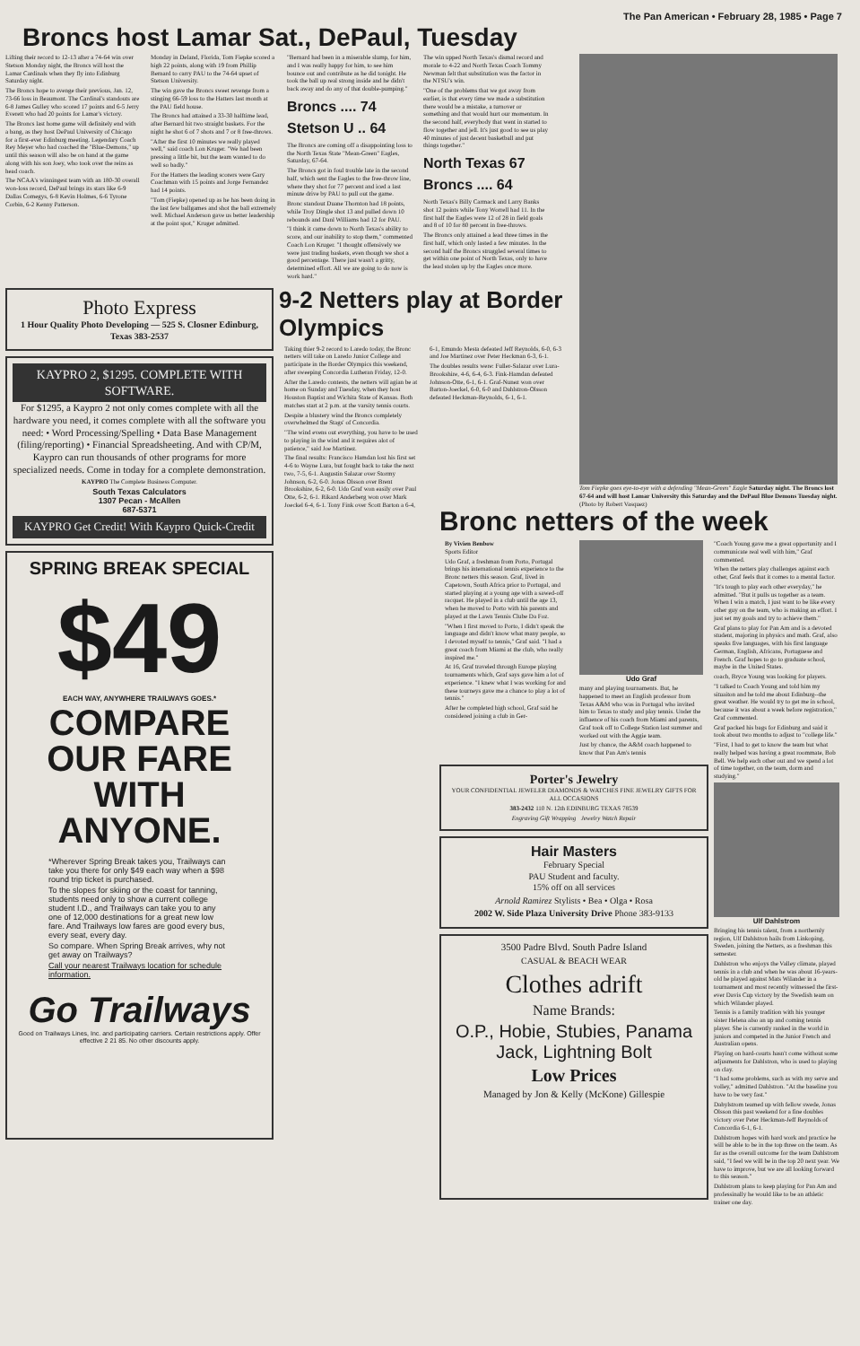The Pan American • February 28, 1985 • Page 7
Broncs host Lamar Sat., DePaul, Tuesday
Lifting their record to 12-13 after a 74-64 win over Stetson Monday night, the Broncs will host the Lamar Cardinals when they fly into Edinburg Saturday night.
The Broncs hope to avenge their previous, Jan. 12, 73-66 loss in Beaumont. The Cardinal's standouts are 6-8 James Gulley who scored 17 points and 6-5 Jerry Everett who had 20 points for Lamar's victory.
The Broncs last home game will definitely end with a bang, as they host DePaul University of Chicago for a first-ever Edinburg meeting. Legendary Coach Rey Meyer who had coached the "Blue-Demons," up until this season will also be on hand at the game along with his son Joey, who took over the reins as head coach.
The NCAA's winningest team with an 180-30 overall won-loss record, DePaul brings its stars like 6-9 Dallas Comegys, 6-8 Kevin Holmes, 6-6 Tyrone Corbin, 6-2 Kenny Patterson.
Monday in Deland, Florida, Tom Fiepke scored a high 22 points, along with 19 from Phillip Bernard to carry PAU to the 74-64 upset of Stetson University.
The win gave the Broncs sweet revenge from a stinging 66-59 loss to the Hatters last month at the PAU field house.
The Broncs had attained a 33-30 halftime lead, after Bernard hit two straight baskets. For the night he shot 6 of 7 shots and 7 or 8 free-throws.
"After the first 10 minutes we really played well," said coach Lon Kruger. "We had been pressing a little bit, but the team wanted to do well so badly."
For the Hatters the leading scorers were Gary Coachman with 15 points and Jorge Fernandez had 14 points.
"Tom (Fiepke) opened up as he has been doing in the last few ballgames and shot the ball extremely well. Michael Anderson gave us better leadership at the point spot," Kruger admitted.
"Bernard had been in a miserable slump, for him, and I was really happy for him, to see him bounce out and contribute as he did tonight. He took the ball up real strong inside and he didn't back away and do any of that double-pumping."
Broncs .... 74
Stetson U .. 64
The Broncs are coming off a disappointing loss to the North Texas State "Mean-Green" Eagles, Saturday, 67-64.
The Broncs got in foul trouble late in the second half, which sent the Eagles to the free-throw line, where they shot for 77 percent and iced a last minute drive by PAU to pull out the game.
Bronc standout Duane Thornton had 18 points, while Troy Dingle shot 13 and pulled down 10 rebounds and Danl Williams had 12 for PAU.
"I think it came down to North Texas's ability to score, and our inability to stop them," commented Coach Lon Kruger. "I thought offensively we were just trading baskets, even though we shot a good percentage. There just wasn't a gritty, determined effort. All we are going to do now is work hard."
The win upped North Texas's dismal record and morale to 4-22 and North Texas Coach Tommy Newman felt that substitution was the factor in the NTSU's win.
"One of the problems that we got away from earlier, is that every time we made a substitution there would be a mistake, a turnover or something and that would hurt our momentum. In the second half, everybody that went in started to flow together and jell. It's just good to see us play 40 minutes of just decent basketball and put things together."
North Texas 67
Broncs .... 64
North Texas's Billy Carmack and Larry Banks shot 12 points while Tony Worrell had 11. In the first half the Eagles were 12 of 28 in field goals and 8 of 10 for 80 percent in free-throws.
The Broncs only attained a lead three times in the first half, which only lasted a few minutes. In the second half the Broncs struggled several times to get within one point of North Texas, only to have the lead stolen up by the Eagles once more.
Photo Express
1 Hour Quality Photo Developing — 525 S. Closner Edinburg, Texas 383-2537
KAYPRO 2, $1295. COMPLETE WITH SOFTWARE.
For $1295, a Kaypro 2 not only comes complete with all the hardware you need, it comes complete with all the software you need: • Word Processing/Spelling • Data Base Management (filing/reporting) • Financial Spreadsheeting. And with CP/M, Kaypro can run thousands of other programs for more specialized needs. Come in today for a complete demonstration.
KAYPRO The Complete Business Computer.
South Texas Calculators
1307 Pecan - McAllen
687-5371
KAYPRO Get Credit! With Kaypro Quick-Credit
SPRING BREAK SPECIAL
$49
EACH WAY, ANYWHERE TRAILWAYS GOES.*
COMPARE OUR FARE WITH ANYONE.
*Wherever Spring Break takes you, Trailways can take you there for only $49 each way when a $98 round trip ticket is purchased.
To the slopes for skiing or the coast for tanning, students need only to show a current college student I.D., and Trailways can take you to any one of 12,000 destinations for a great new low fare. And Trailways low fares are good every bus, every seat, every day.
So compare. When Spring Break arrives, why not get away on Trailways?
Call your nearest Trailways location for schedule information.
Go Trailways
Good on Trailways Lines, Inc. and participating carriers. Certain restrictions apply. Offer effective 2 21 85. No other discounts apply.
9-2 Netters play at Border Olympics
Taking thier 9-2 record to Laredo today, the Bronc netters will take on Laredo Junior College and participate in the Border Olympics this weekend, after sweeping Concordia Lutheran Friday, 12-0.
After the Laredo contests, the netters will agian be at home on Sunday and Tuesday, when they host Houston Baptist and Wichita State of Kansas. Both matches start at 2 p.m. at the varsity tennis courts.
Despite a blustery wind the Broncs completely overwhelmed the Stags' of Concordia.
"The wind evens out everything, you have to be used to playing in the wind and it requires alot of patience," said Joe Martinez.
The final results: Francisco Hamdan lost his first set 4-6 to Wayne Lura, but fought back to take the next two, 7-5, 6-1. Augustin Salazar over Stormy Johnson, 6-2, 6-0. Jonas Olsson over Brent Brookshire, 6-2, 6-0. Udo Graf won easily over Paul Otte, 6-2, 6-1. Rikard Anderberg won over Mark Joeckel 6-4, 6-1. Tony Fink over Scott Barton a 6-4,
6-1, Emundo Mesta defeated Jeff Reynolds, 6-0, 6-3 and Joe Martinez over Peter Heckman 6-3, 6-1.
The doubles results were: Fuller-Salazar over Lura-Brookshire, 4-6, 6-4, 6-3. Fink-Hamdan defeated Johnson-Otte, 6-1, 6-1. Graf-Nunez won over Barton-Joeckel, 6-0, 6-0 and Dahlstron-Olsson defeated Heckman-Reynolds, 6-1, 6-1.
Tom Fiepke goes eye-to-eye with a defending "Mean-Green" Eagle Saturday night. The Broncs lost 67-64 and will host Lamar University this Saturday and the DePaul Blue Demons Tuesday night.(Photo by Robert Vasquez)
Bronc netters of the week
By Vivien Benbow
Sports Editor
Udo Graf, a freshman from Porto, Portugal brings his international tennis experience to the Bronc netters this season. Graf, lived in Capetown, South Africa prior to Portugal, and started playing at a young age with a sawed-off racquet. He played in a club until the age 13, when he moved to Porto with his parents and played at the Lawn Tennis Clube Da Foz.
"When I first moved to Porto, I didn't speak the language and didn't know what many people, so I devoted myself to tennis," Graf said. "I had a great coach from Miami at the club, who really inspired me."
At 16, Graf traveled through Europe playing tournaments which, Graf says gave him a lot of experience. "I knew what I was working for and these tourneys gave me a chance to play a lot of tennis."
After he completed high school, Graf said he considered joining a club in Ger-
Udo Graf
many and playing tournaments. But, he happened to meet an English professor from Texas A&M who was in Portugal who invited him to Texas to study and play tennis. Under the influence of his coach from Miami and parents, Graf took off to College Station last summer and worked out with the Aggie team.
Just by chance, the A&M coach happened to know that Pan Am's tennis
Porter's Jewelry
YOUR CONFIDENTIAL JEWELER DIAMONDS & WATCHES FINE JEWELRY GIFTS FOR ALL OCCASIONS
383-2432 110 N. 12th EDINBURG TEXAS 78539
Engraving Gift Wrapping Jewelry Watch Repair
Hair Masters
February Special
PAU Student and faculty.
15% off on all services
Arnold Ramirez Stylists • Bea • Olga • Rosa
2002 W. Side Plaza University Drive Phone 383-9133
3500 Padre Blvd. South Padre Island
CASUAL & BEACH WEAR
Clothes adrift
Name Brands:
O.P., Hobie, Stubies, Panama Jack, Lightning Bolt
Low Prices
Managed by Jon & Kelly (McKone) Gillespie
"Coach Young gave me a great opportunity and I communicate real well with him," Graf commented.
When the netters play challenges against each other, Graf feels that it comes to a mental factor.
"It's tough to play each other everyday," he admitted. "But it pulls us together as a team. When I win a match, I just want to be like every other guy on the team, who is making an effort. I just set my goals and try to achieve them."
Graf plans to play for Pan Am and is a devoted student, majoring in physics and math. Graf, also speaks five languages, with his first language German, English, Africans, Portuguese and French. Graf hopes to go to graduate school, maybe in the United States.
coach, Bryce Young was looking for players.
"I talked to Coach Young and told him my situaiton and he told me about Edinburg--the great weather. He would try to get me in school, because it was about a week before registration," Graf commented.
Graf packed his bags for Edinburg and said it took about two months to adjust to "college life."
"First, I had to get to know the team but what really helped was having a great roommate, Bob Bell. We help each other out and we spend a lot of time together, on the team, dorm and studying."
Ulf Dahlstrom
Bringing his tennis talent, from a northernly region, Ulf Dahlstron hails from Linkoping, Sweden, joining the Netters, as a freshman this semester.
Dahlstron who enjoys the Valley climate, played tennis in a club and when he was about 16-years-old he played against Mats Wilander in a tournament and most recently witnessed the first-ever Davis Cup victory by the Swedish team on which Wilander played.
Tennis is a family tradition with his younger sister Helena also an up and coming tennis player. She is currently ranked in the world in juniors and competed in the Junior French and Australian opens.
Playing on hard-courts hasn't come without some adjusments for Dahlstron, who is used to playing on clay.
"I had some problems, such as with my serve and volley," admitted Dahlstron. "At the baseline you have to be very fast."
Dahylstrom teamed up with fellow swede, Jonas Olsson this past weekend for a fine doubles victory over Peter Heckman-Jeff Reynolds of Concordia 6-1, 6-1.
Dahlstrom hopes with hard work and practice he will be able to be in the top three on the team. As far as the overall outcome for the team Dahlstrom said, "I feel we will be in the top 20 next year. We have to improve, but we are all looking forward to this season."
Dahlstrom plans to keep playing for Pan Am and professinally he would like to be an athletic trainer one day.